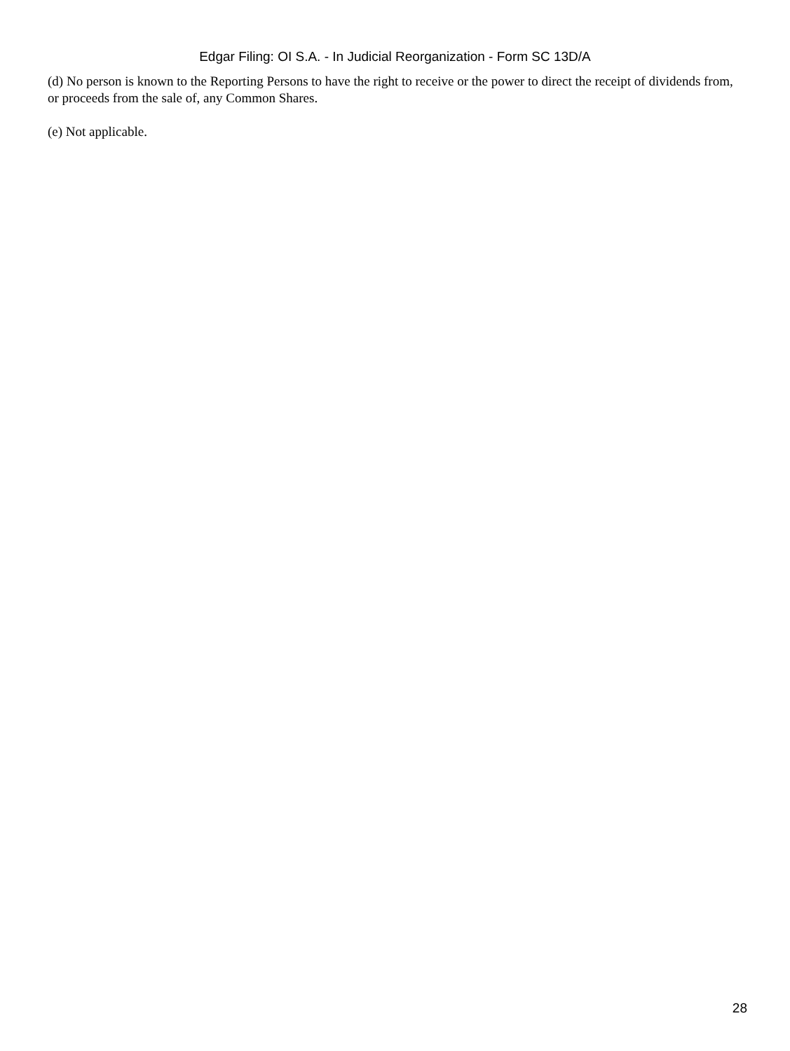Edgar Filing: OI S.A. - In Judicial Reorganization - Form SC 13D/A
(d) No person is known to the Reporting Persons to have the right to receive or the power to direct the receipt of dividends from, or proceeds from the sale of, any Common Shares.
(e) Not applicable.
28